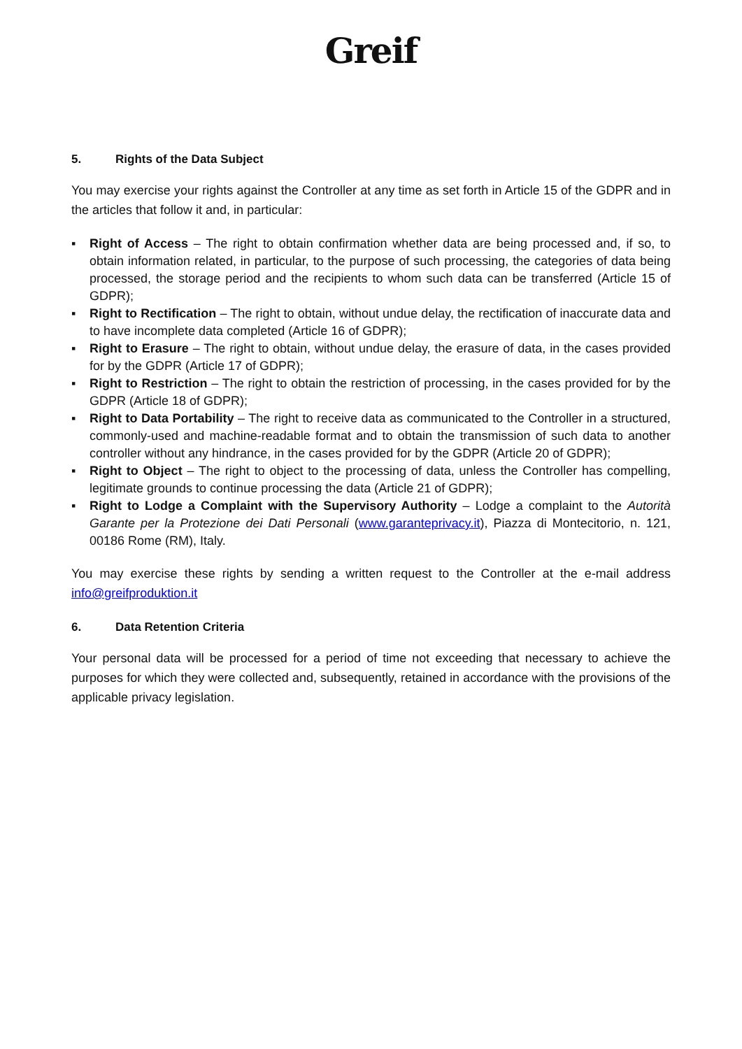Greif
5. Rights of the Data Subject
You may exercise your rights against the Controller at any time as set forth in Article 15 of the GDPR and in the articles that follow it and, in particular:
▪ Right of Access – The right to obtain confirmation whether data are being processed and, if so, to obtain information related, in particular, to the purpose of such processing, the categories of data being processed, the storage period and the recipients to whom such data can be transferred (Article 15 of GDPR);
▪ Right to Rectification – The right to obtain, without undue delay, the rectification of inaccurate data and to have incomplete data completed (Article 16 of GDPR);
▪ Right to Erasure – The right to obtain, without undue delay, the erasure of data, in the cases provided for by the GDPR (Article 17 of GDPR);
▪ Right to Restriction – The right to obtain the restriction of processing, in the cases provided for by the GDPR (Article 18 of GDPR);
▪ Right to Data Portability – The right to receive data as communicated to the Controller in a structured, commonly-used and machine-readable format and to obtain the transmission of such data to another controller without any hindrance, in the cases provided for by the GDPR (Article 20 of GDPR);
▪ Right to Object – The right to object to the processing of data, unless the Controller has compelling, legitimate grounds to continue processing the data (Article 21 of GDPR);
▪ Right to Lodge a Complaint with the Supervisory Authority – Lodge a complaint to the Autorità Garante per la Protezione dei Dati Personali (www.garanteprivacy.it), Piazza di Montecitorio, n. 121, 00186 Rome (RM), Italy.
You may exercise these rights by sending a written request to the Controller at the e-mail address info@greifproduktion.it
6. Data Retention Criteria
Your personal data will be processed for a period of time not exceeding that necessary to achieve the purposes for which they were collected and, subsequently, retained in accordance with the provisions of the applicable privacy legislation.